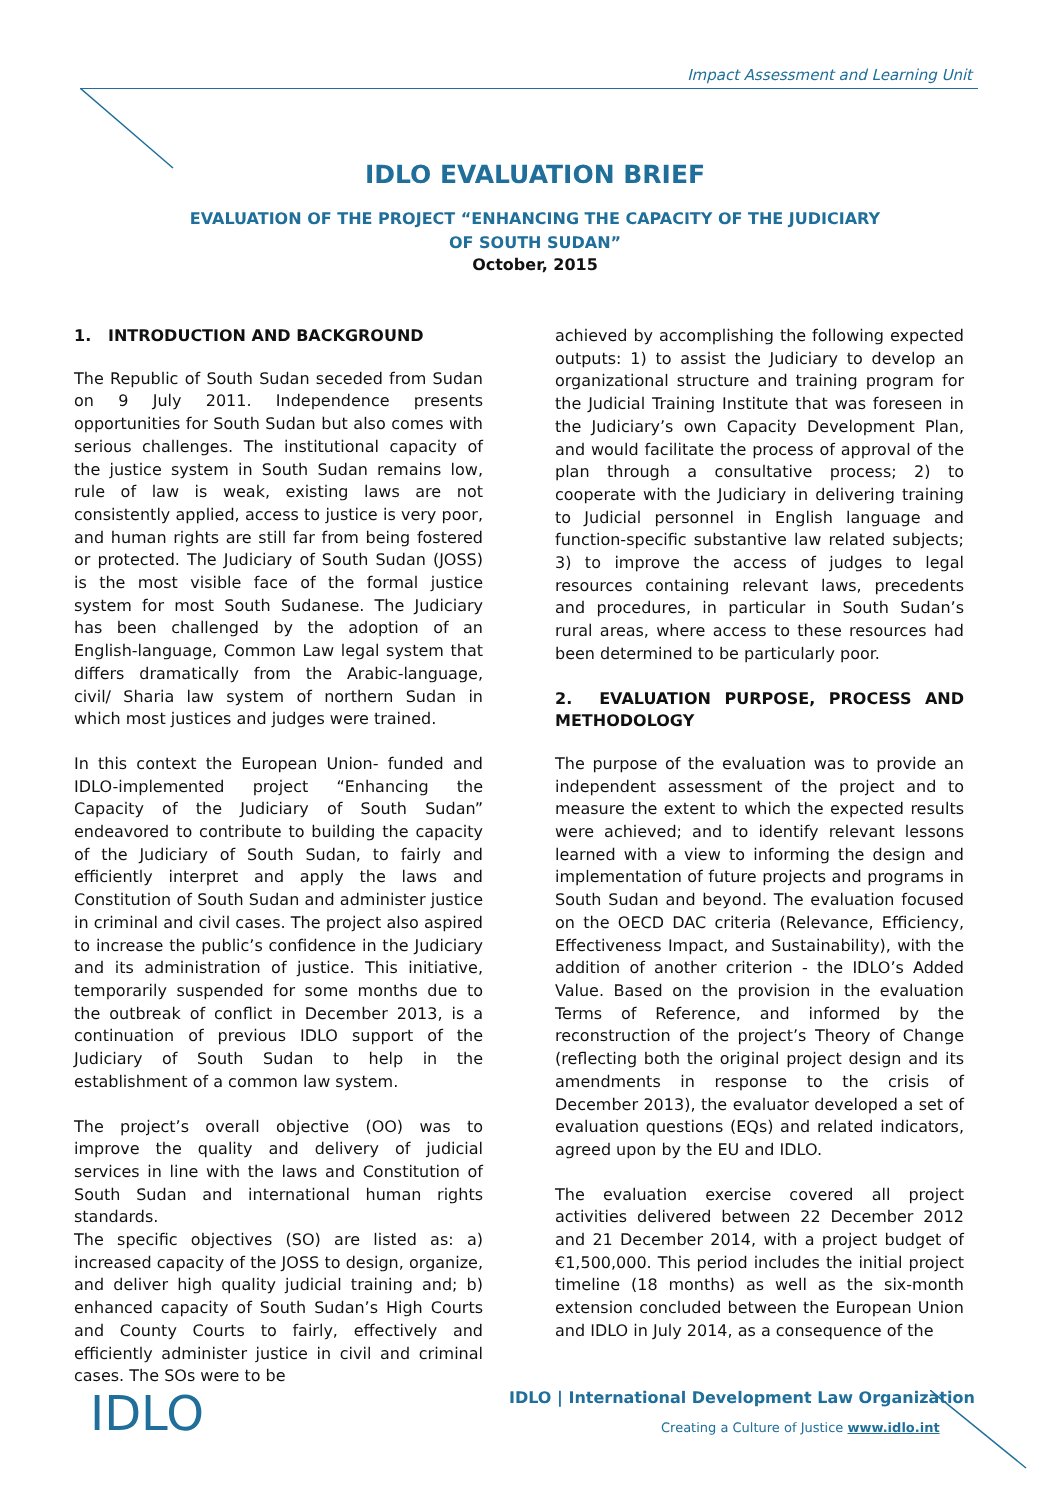Impact Assessment and Learning Unit
IDLO EVALUATION BRIEF
EVALUATION OF THE PROJECT “ENHANCING THE CAPACITY OF THE JUDICIARY
OF SOUTH SUDAN”
October, 2015
1. INTRODUCTION AND BACKGROUND
The Republic of South Sudan seceded from Sudan on 9 July 2011. Independence presents opportunities for South Sudan but also comes with serious challenges. The institutional capacity of the justice system in South Sudan remains low, rule of law is weak, existing laws are not consistently applied, access to justice is very poor, and human rights are still far from being fostered or protected. The Judiciary of South Sudan (JOSS) is the most visible face of the formal justice system for most South Sudanese. The Judiciary has been challenged by the adoption of an English-language, Common Law legal system that differs dramatically from the Arabic-language, civil/ Sharia law system of northern Sudan in which most justices and judges were trained.
In this context the European Union- funded and IDLO-implemented project “Enhancing the Capacity of the Judiciary of South Sudan” endeavored to contribute to building the capacity of the Judiciary of South Sudan, to fairly and efficiently interpret and apply the laws and Constitution of South Sudan and administer justice in criminal and civil cases. The project also aspired to increase the public’s confidence in the Judiciary and its administration of justice. This initiative, temporarily suspended for some months due to the outbreak of conflict in December 2013, is a continuation of previous IDLO support of the Judiciary of South Sudan to help in the establishment of a common law system.
The project’s overall objective (OO) was to improve the quality and delivery of judicial services in line with the laws and Constitution of South Sudan and international human rights standards.
The specific objectives (SO) are listed as: a) increased capacity of the JOSS to design, organize, and deliver high quality judicial training and; b) enhanced capacity of South Sudan’s High Courts and County Courts to fairly, effectively and efficiently administer justice in civil and criminal cases. The SOs were to be
achieved by accomplishing the following expected outputs: 1) to assist the Judiciary to develop an organizational structure and training program for the Judicial Training Institute that was foreseen in the Judiciary’s own Capacity Development Plan, and would facilitate the process of approval of the plan through a consultative process; 2) to cooperate with the Judiciary in delivering training to Judicial personnel in English language and function-specific substantive law related subjects; 3) to improve the access of judges to legal resources containing relevant laws, precedents and procedures, in particular in South Sudan’s rural areas, where access to these resources had been determined to be particularly poor.
2. EVALUATION PURPOSE, PROCESS AND METHODOLOGY
The purpose of the evaluation was to provide an independent assessment of the project and to measure the extent to which the expected results were achieved; and to identify relevant lessons learned with a view to informing the design and implementation of future projects and programs in South Sudan and beyond. The evaluation focused on the OECD DAC criteria (Relevance, Efficiency, Effectiveness Impact, and Sustainability), with the addition of another criterion - the IDLO’s Added Value. Based on the provision in the evaluation Terms of Reference, and informed by the reconstruction of the project’s Theory of Change (reflecting both the original project design and its amendments in response to the crisis of December 2013), the evaluator developed a set of evaluation questions (EQs) and related indicators, agreed upon by the EU and IDLO.
The evaluation exercise covered all project activities delivered between 22 December 2012 and 21 December 2014, with a project budget of €1,500,000. This period includes the initial project timeline (18 months) as well as the six-month extension concluded between the European Union and IDLO in July 2014, as a consequence of the
IDLO
IDLO | International Development Law Organization
Creating a Culture of Justice www.idlo.int